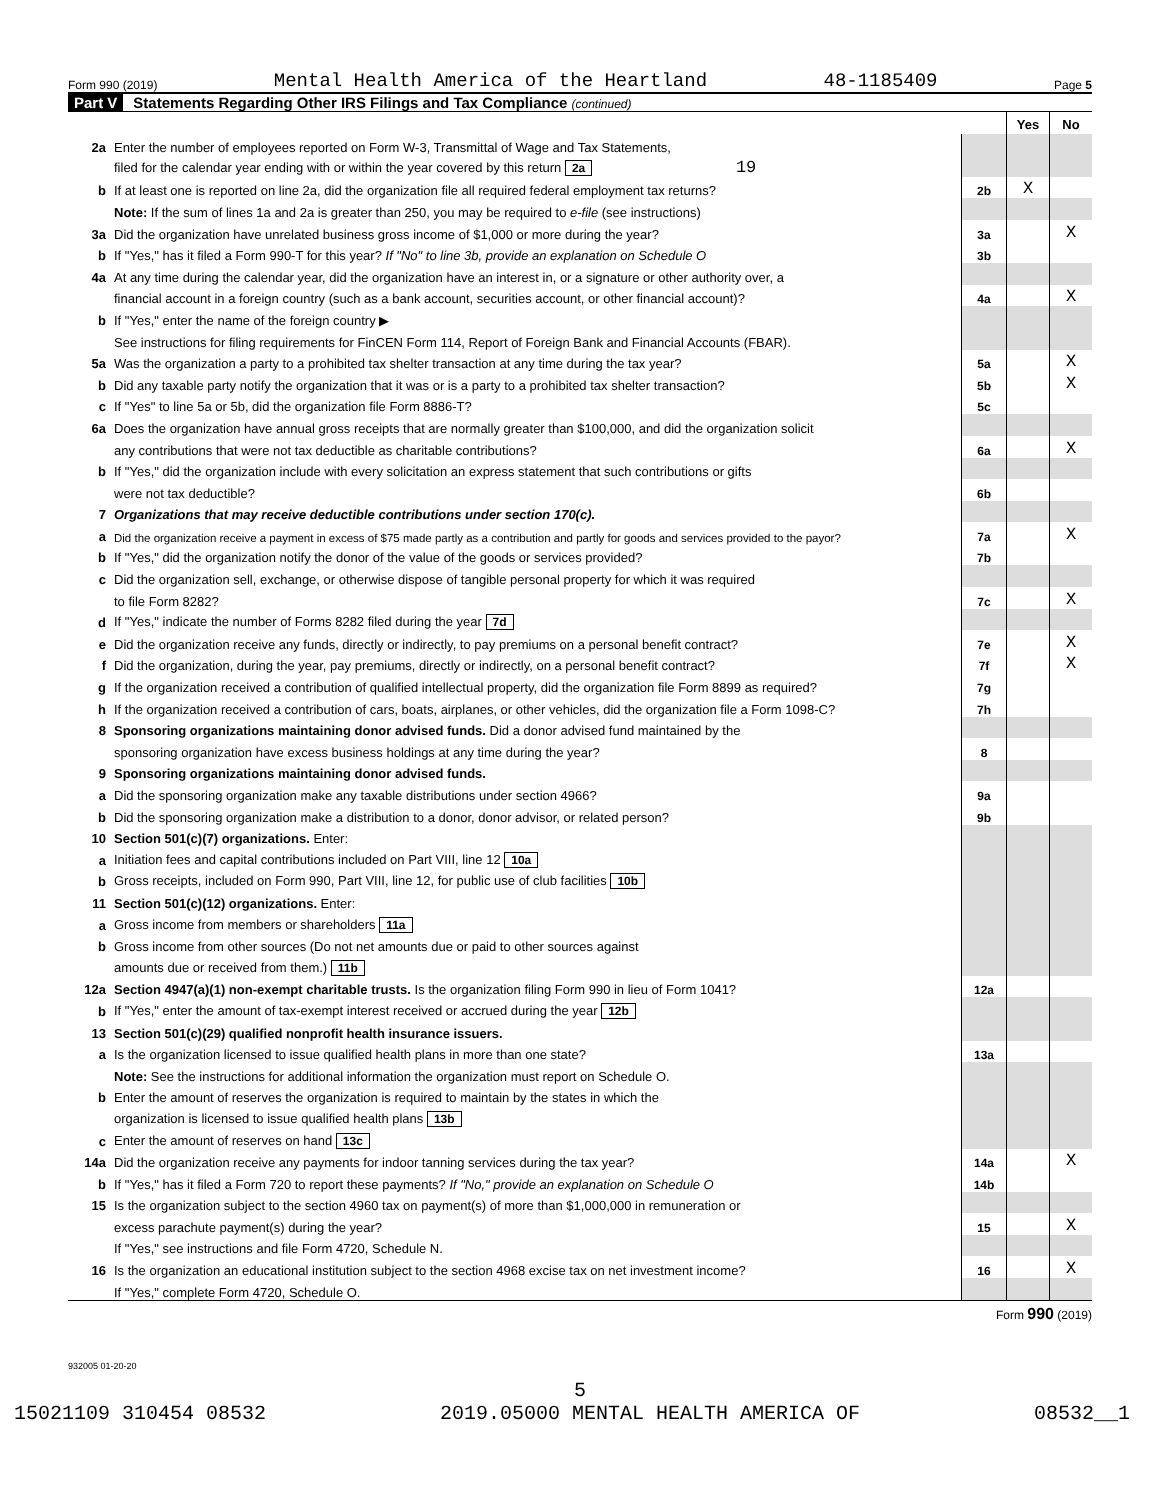Form 990 (2019) Mental Health America of the Heartland 48-1185409 Page 5
Part V Statements Regarding Other IRS Filings and Tax Compliance (continued)
| | | | Yes | No |
| 2a | Enter the number of employees reported on Form W-3, Transmittal of Wage and Tax Statements, | | | |
| | filed for the calendar year ending with or within the year covered by this return 2a 19 | | | |
| b | If at least one is reported on line 2a, did the organization file all required federal employment tax returns? | 2b | X | |
| | Note: If the sum of lines 1a and 2a is greater than 250, you may be required to e-file (see instructions) | | | |
| 3a | Did the organization have unrelated business gross income of $1,000 or more during the year? | 3a | | X |
| b | If "Yes," has it filed a Form 990-T for this year? If "No" to line 3b, provide an explanation on Schedule O | 3b | | |
| 4a | At any time during the calendar year, did the organization have an interest in, or a signature or other authority over, a | | | |
| | financial account in a foreign country (such as a bank account, securities account, or other financial account)? | 4a | | X |
| b | If "Yes," enter the name of the foreign country ▶ | | | |
| | See instructions for filing requirements for FinCEN Form 114, Report of Foreign Bank and Financial Accounts (FBAR). | | | |
| 5a | Was the organization a party to a prohibited tax shelter transaction at any time during the tax year? | 5a | | X |
| b | Did any taxable party notify the organization that it was or is a party to a prohibited tax shelter transaction? | 5b | | X |
| c | If "Yes" to line 5a or 5b, did the organization file Form 8886-T? | 5c | | |
| 6a | Does the organization have annual gross receipts that are normally greater than $100,000, and did the organization solicit | | | |
| | any contributions that were not tax deductible as charitable contributions? | 6a | | X |
| b | If "Yes," did the organization include with every solicitation an express statement that such contributions or gifts | | | |
| | were not tax deductible? | 6b | | |
| 7 | Organizations that may receive deductible contributions under section 170(c). | | | |
| a | Did the organization receive a payment in excess of $75 made partly as a contribution and partly for goods and services provided to the payor? | 7a | | X |
| b | If "Yes," did the organization notify the donor of the value of the goods or services provided? | 7b | | |
| c | Did the organization sell, exchange, or otherwise dispose of tangible personal property for which it was required | | | |
| | to file Form 8282? | 7c | | X |
| d | If "Yes," indicate the number of Forms 8282 filed during the year 7d | | | |
| e | Did the organization receive any funds, directly or indirectly, to pay premiums on a personal benefit contract? | 7e | | X |
| f | Did the organization, during the year, pay premiums, directly or indirectly, on a personal benefit contract? | 7f | | X |
| g | If the organization received a contribution of qualified intellectual property, did the organization file Form 8899 as required? | 7g | | |
| h | If the organization received a contribution of cars, boats, airplanes, or other vehicles, did the organization file a Form 1098-C? | 7h | | |
| 8 | Sponsoring organizations maintaining donor advised funds. Did a donor advised fund maintained by the | | | |
| | sponsoring organization have excess business holdings at any time during the year? | 8 | | |
| 9 | Sponsoring organizations maintaining donor advised funds. | | | |
| a | Did the sponsoring organization make any taxable distributions under section 4966? | 9a | | |
| b | Did the sponsoring organization make a distribution to a donor, donor advisor, or related person? | 9b | | |
| 10 | Section 501(c)(7) organizations. Enter: | | | |
| a | Initiation fees and capital contributions included on Part VIII, line 12 10a | | | |
| b | Gross receipts, included on Form 990, Part VIII, line 12, for public use of club facilities 10b | | | |
| 11 | Section 501(c)(12) organizations. Enter: | | | |
| a | Gross income from members or shareholders 11a | | | |
| b | Gross income from other sources (Do not net amounts due or paid to other sources against | | | |
| | amounts due or received from them.) 11b | | | |
| 12a | Section 4947(a)(1) non-exempt charitable trusts. Is the organization filing Form 990 in lieu of Form 1041? | 12a | | |
| b | If "Yes," enter the amount of tax-exempt interest received or accrued during the year 12b | | | |
| 13 | Section 501(c)(29) qualified nonprofit health insurance issuers. | | | |
| a | Is the organization licensed to issue qualified health plans in more than one state? | 13a | | |
| | Note: See the instructions for additional information the organization must report on Schedule O. | | | |
| b | Enter the amount of reserves the organization is required to maintain by the states in which the | | | |
| | organization is licensed to issue qualified health plans 13b | | | |
| c | Enter the amount of reserves on hand 13c | | | |
| 14a | Did the organization receive any payments for indoor tanning services during the tax year? | 14a | | X |
| b | If "Yes," has it filed a Form 720 to report these payments? If "No," provide an explanation on Schedule O | 14b | | |
| 15 | Is the organization subject to the section 4960 tax on payment(s) of more than $1,000,000 in remuneration or | | | |
| | excess parachute payment(s) during the year? | 15 | | X |
| | If "Yes," see instructions and file Form 4720, Schedule N. | | | |
| 16 | Is the organization an educational institution subject to the section 4968 excise tax on net investment income? | 16 | | X |
| | If "Yes," complete Form 4720, Schedule O. | | | |
Form 990 (2019)
932005 01-20-20
5
15021109 310454 08532 2019.05000 MENTAL HEALTH AMERICA OF 08532__1